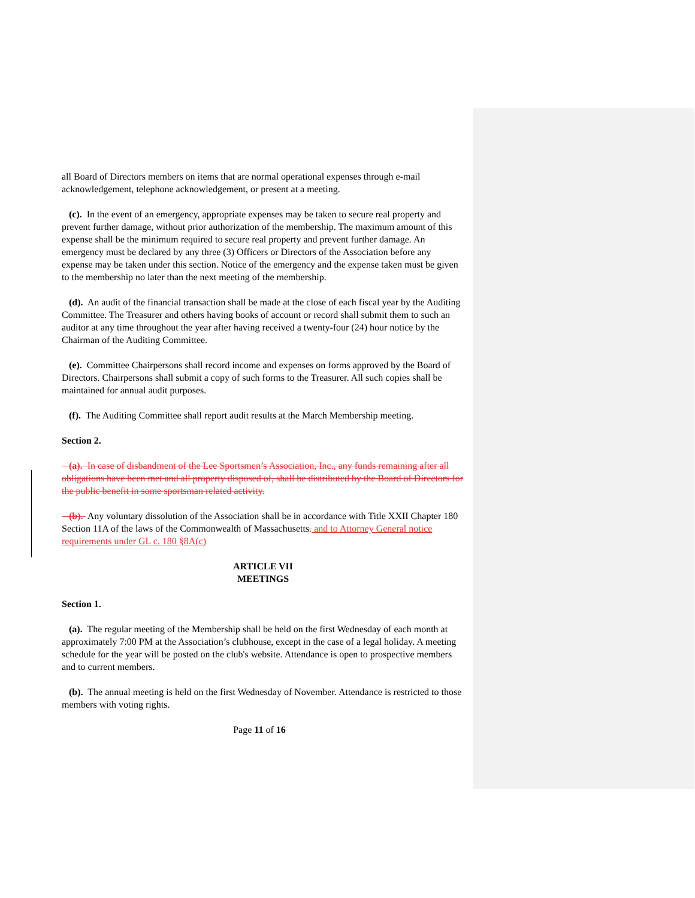all Board of Directors members on items that are normal operational expenses through e-mail acknowledgement, telephone acknowledgement, or present at a meeting.
(c). In the event of an emergency, appropriate expenses may be taken to secure real property and prevent further damage, without prior authorization of the membership. The maximum amount of this expense shall be the minimum required to secure real property and prevent further damage. An emergency must be declared by any three (3) Officers or Directors of the Association before any expense may be taken under this section. Notice of the emergency and the expense taken must be given to the membership no later than the next meeting of the membership.
(d). An audit of the financial transaction shall be made at the close of each fiscal year by the Auditing Committee. The Treasurer and others having books of account or record shall submit them to such an auditor at any time throughout the year after having received a twenty-four (24) hour notice by the Chairman of the Auditing Committee.
(e). Committee Chairpersons shall record income and expenses on forms approved by the Board of Directors. Chairpersons shall submit a copy of such forms to the Treasurer. All such copies shall be maintained for annual audit purposes.
(f). The Auditing Committee shall report audit results at the March Membership meeting.
Section 2.
(a). In case of disbandment of the Lee Sportsmen’s Association, Inc., any funds remaining after all obligations have been met and all property disposed of, shall be distributed by the Board of Directors for the public benefit in some sportsman related activity.
(b). Any voluntary dissolution of the Association shall be in accordance with Title XXII Chapter 180 Section 11A of the laws of the Commonwealth of Massachusetts. and to Attorney General notice requirements under GL c. 180 §8A(c)
ARTICLE VII
MEETINGS
Section 1.
(a). The regular meeting of the Membership shall be held on the first Wednesday of each month at approximately 7:00 PM at the Association’s clubhouse, except in the case of a legal holiday. A meeting schedule for the year will be posted on the club's website. Attendance is open to prospective members and to current members.
(b). The annual meeting is held on the first Wednesday of November. Attendance is restricted to those members with voting rights.
Page 11 of 16